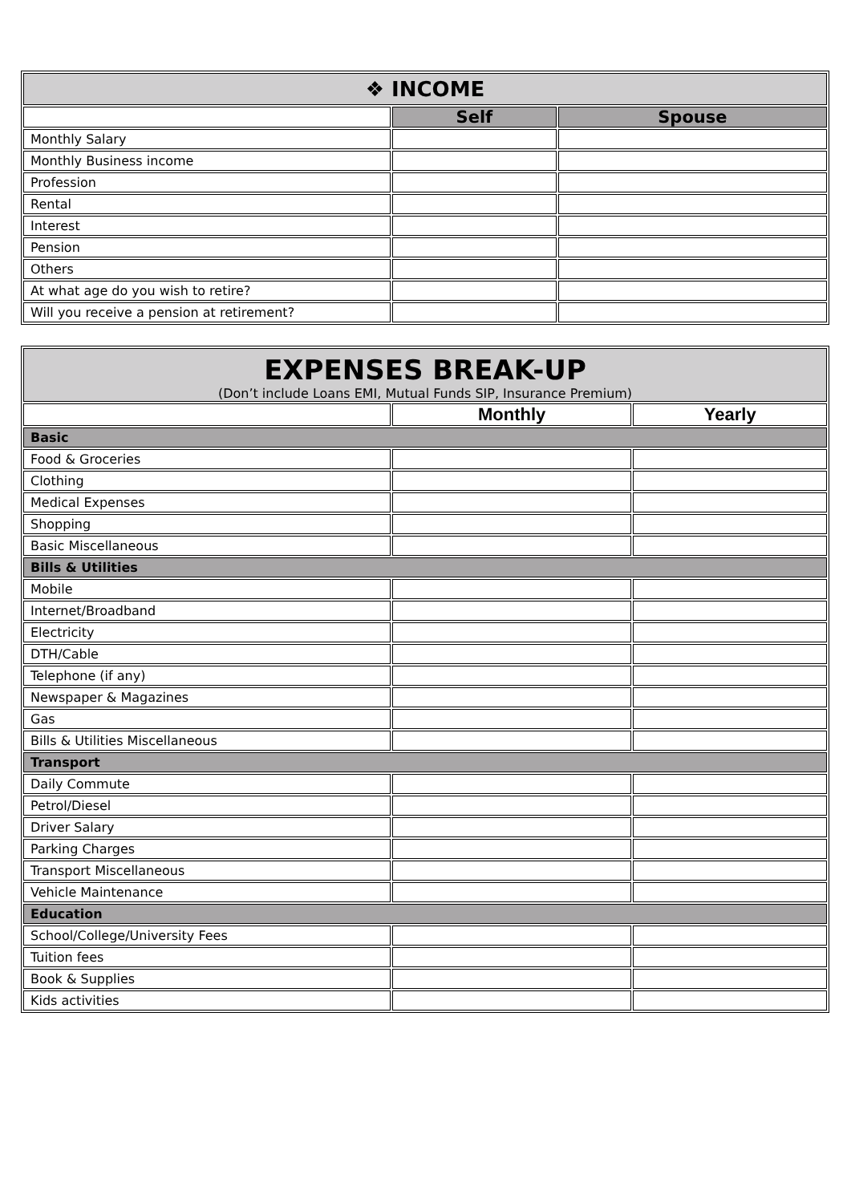| ❖ INCOME | | |
| --- | --- | --- |
| | Self | Spouse |
| Monthly Salary | | |
| Monthly Business income | | |
| Profession | | |
| Rental | | |
| Interest | | |
| Pension | | |
| Others | | |
| At what age do you wish to retire? | | |
| Will you receive a pension at retirement? | | |
| EXPENSES BREAK-UP (Don’t include Loans EMI, Mutual Funds SIP, Insurance Premium) | | |
| | Monthly | Yearly |
| Basic | | |
| Food & Groceries | | |
| Clothing | | |
| Medical Expenses | | |
| Shopping | | |
| Basic Miscellaneous | | |
| Bills & Utilities | | |
| Mobile | | |
| Internet/Broadband | | |
| Electricity | | |
| DTH/Cable | | |
| Telephone (if any) | | |
| Newspaper & Magazines | | |
| Gas | | |
| Bills & Utilities Miscellaneous | | |
| Transport | | |
| Daily Commute | | |
| Petrol/Diesel | | |
| Driver Salary | | |
| Parking Charges | | |
| Transport Miscellaneous | | |
| Vehicle Maintenance | | |
| Education | | |
| School/College/University Fees | | |
| Tuition fees | | |
| Book & Supplies | | |
| Kids activities | | |